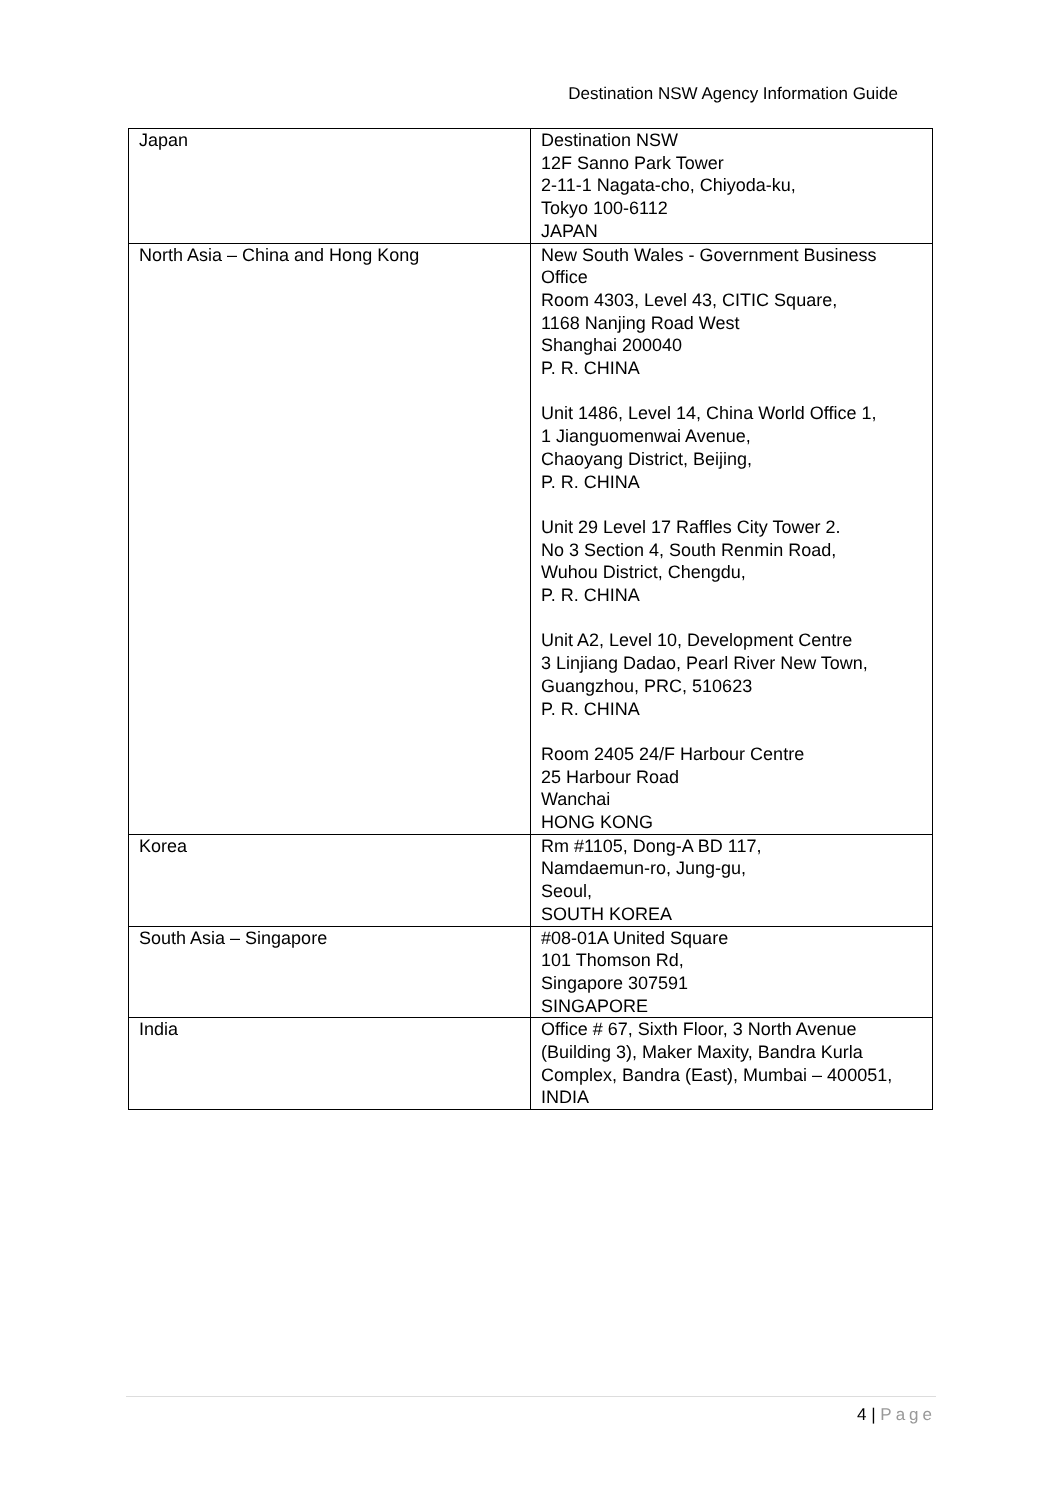Destination NSW Agency Information Guide
| Japan | Destination NSW 12F Sanno Park Tower 2-11-1 Nagata-cho, Chiyoda-ku, Tokyo 100-6112 JAPAN |
| North Asia – China and Hong Kong | New South Wales - Government Business Office Room 4303, Level 43, CITIC Square, 1168 Nanjing Road West Shanghai 200040 P. R. CHINA Unit 1486, Level 14, China World Office 1, 1 Jianguomenwai Avenue, Chaoyang District, Beijing, P. R. CHINA Unit 29 Level 17 Raffles City Tower 2. No 3 Section 4, South Renmin Road, Wuhou District, Chengdu, P. R. CHINA Unit A2, Level 10, Development Centre 3 Linjiang Dadao, Pearl River New Town, Guangzhou, PRC, 510623 P. R. CHINA Room 2405 24/F Harbour Centre 25 Harbour Road Wanchai HONG KONG |
| Korea | Rm #1105, Dong-A BD 117, Namdaemun-ro, Jung-gu, Seoul, SOUTH KOREA |
| South Asia – Singapore | #08-01A United Square 101 Thomson Rd, Singapore 307591 SINGAPORE |
| India | Office # 67, Sixth Floor, 3 North Avenue (Building 3), Maker Maxity, Bandra Kurla Complex, Bandra (East), Mumbai – 400051, INDIA |
4 | Page